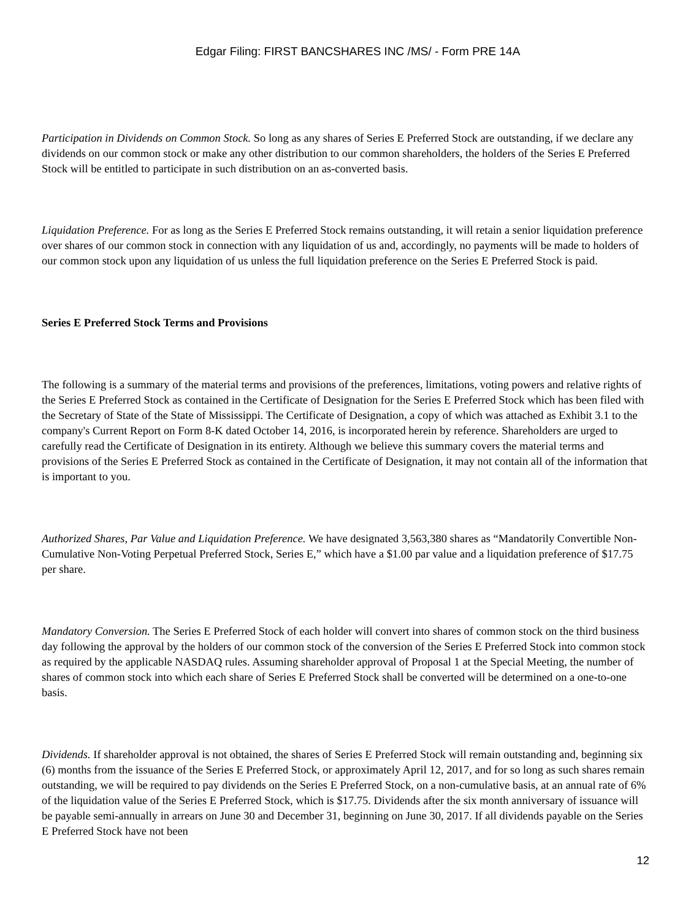Edgar Filing: FIRST BANCSHARES INC /MS/ - Form PRE 14A
Participation in Dividends on Common Stock. So long as any shares of Series E Preferred Stock are outstanding, if we declare any dividends on our common stock or make any other distribution to our common shareholders, the holders of the Series E Preferred Stock will be entitled to participate in such distribution on an as-converted basis.
Liquidation Preference. For as long as the Series E Preferred Stock remains outstanding, it will retain a senior liquidation preference over shares of our common stock in connection with any liquidation of us and, accordingly, no payments will be made to holders of our common stock upon any liquidation of us unless the full liquidation preference on the Series E Preferred Stock is paid.
Series E Preferred Stock Terms and Provisions
The following is a summary of the material terms and provisions of the preferences, limitations, voting powers and relative rights of the Series E Preferred Stock as contained in the Certificate of Designation for the Series E Preferred Stock which has been filed with the Secretary of State of the State of Mississippi. The Certificate of Designation, a copy of which was attached as Exhibit 3.1 to the company's Current Report on Form 8-K dated October 14, 2016, is incorporated herein by reference. Shareholders are urged to carefully read the Certificate of Designation in its entirety. Although we believe this summary covers the material terms and provisions of the Series E Preferred Stock as contained in the Certificate of Designation, it may not contain all of the information that is important to you.
Authorized Shares, Par Value and Liquidation Preference. We have designated 3,563,380 shares as “Mandatorily Convertible Non-Cumulative Non-Voting Perpetual Preferred Stock, Series E,” which have a $1.00 par value and a liquidation preference of $17.75 per share.
Mandatory Conversion. The Series E Preferred Stock of each holder will convert into shares of common stock on the third business day following the approval by the holders of our common stock of the conversion of the Series E Preferred Stock into common stock as required by the applicable NASDAQ rules. Assuming shareholder approval of Proposal 1 at the Special Meeting, the number of shares of common stock into which each share of Series E Preferred Stock shall be converted will be determined on a one-to-one basis.
Dividends. If shareholder approval is not obtained, the shares of Series E Preferred Stock will remain outstanding and, beginning six (6) months from the issuance of the Series E Preferred Stock, or approximately April 12, 2017, and for so long as such shares remain outstanding, we will be required to pay dividends on the Series E Preferred Stock, on a non-cumulative basis, at an annual rate of 6% of the liquidation value of the Series E Preferred Stock, which is $17.75. Dividends after the six month anniversary of issuance will be payable semi-annually in arrears on June 30 and December 31, beginning on June 30, 2017. If all dividends payable on the Series E Preferred Stock have not been
12